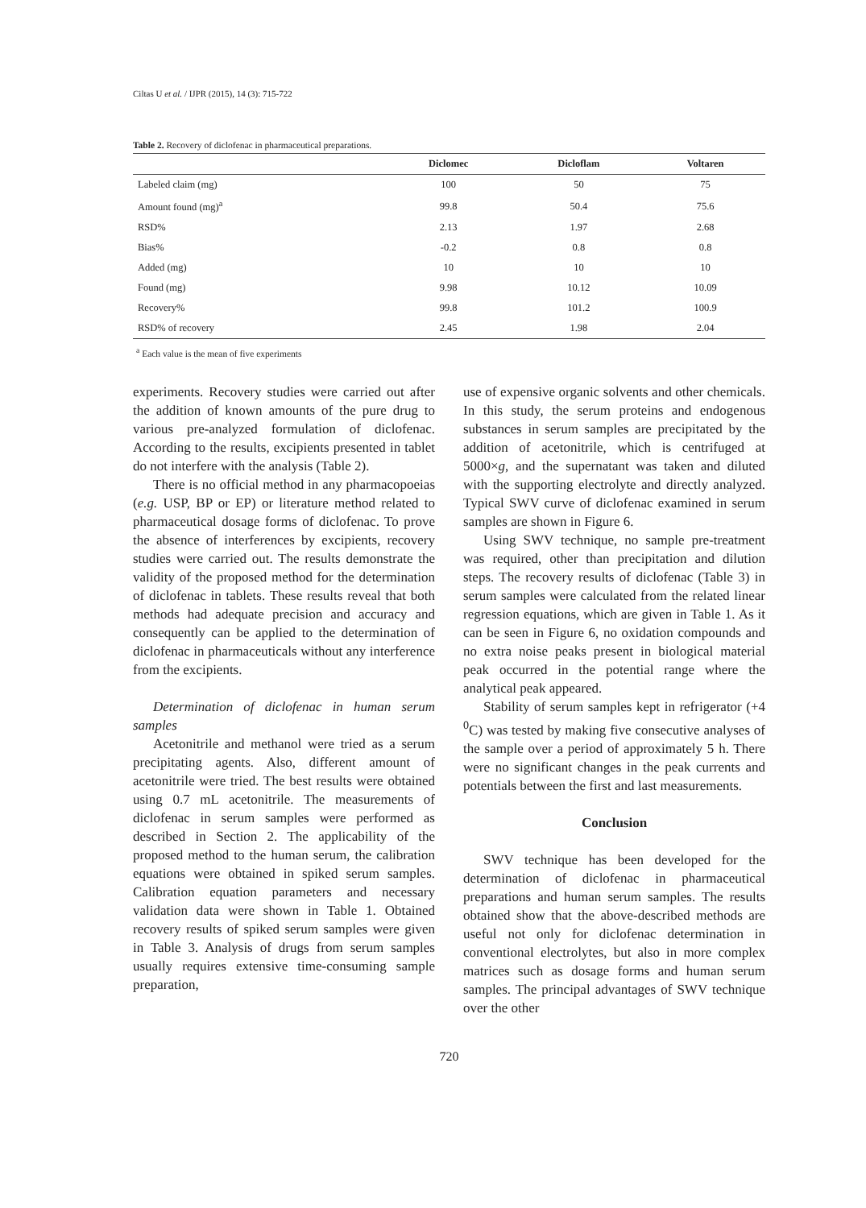Ciltas U et al. / IJPR (2015), 14 (3): 715-722
Table 2. Recovery of diclofenac in pharmaceutical preparations.
| | Diclomec | Dicloflam | Voltaren |
| --- | --- | --- | --- |
| Labeled claim (mg) | 100 | 50 | 75 |
| Amount found (mg)<sup>a</sup> | 99.8 | 50.4 | 75.6 |
| RSD% | 2.13 | 1.97 | 2.68 |
| Bias% | -0.2 | 0.8 | 0.8 |
| Added (mg) | 10 | 10 | 10 |
| Found (mg) | 9.98 | 10.12 | 10.09 |
| Recovery% | 99.8 | 101.2 | 100.9 |
| RSD% of recovery | 2.45 | 1.98 | 2.04 |
<sup>a</sup> Each value is the mean of five experiments
experiments. Recovery studies were carried out after the addition of known amounts of the pure drug to various pre-analyzed formulation of diclofenac. According to the results, excipients presented in tablet do not interfere with the analysis (Table 2).
There is no official method in any pharmacopoeias (e.g. USP, BP or EP) or literature method related to pharmaceutical dosage forms of diclofenac. To prove the absence of interferences by excipients, recovery studies were carried out. The results demonstrate the validity of the proposed method for the determination of diclofenac in tablets. These results reveal that both methods had adequate precision and accuracy and consequently can be applied to the determination of diclofenac in pharmaceuticals without any interference from the excipients.
Determination of diclofenac in human serum samples
Acetonitrile and methanol were tried as a serum precipitating agents. Also, different amount of acetonitrile were tried. The best results were obtained using 0.7 mL acetonitrile. The measurements of diclofenac in serum samples were performed as described in Section 2. The applicability of the proposed method to the human serum, the calibration equations were obtained in spiked serum samples. Calibration equation parameters and necessary validation data were shown in Table 1. Obtained recovery results of spiked serum samples were given in Table 3. Analysis of drugs from serum samples usually requires extensive time-consuming sample preparation,
use of expensive organic solvents and other chemicals. In this study, the serum proteins and endogenous substances in serum samples are precipitated by the addition of acetonitrile, which is centrifuged at 5000×g, and the supernatant was taken and diluted with the supporting electrolyte and directly analyzed. Typical SWV curve of diclofenac examined in serum samples are shown in Figure 6.
Using SWV technique, no sample pre-treatment was required, other than precipitation and dilution steps. The recovery results of diclofenac (Table 3) in serum samples were calculated from the related linear regression equations, which are given in Table 1. As it can be seen in Figure 6, no oxidation compounds and no extra noise peaks present in biological material peak occurred in the potential range where the analytical peak appeared.
Stability of serum samples kept in refrigerator (+4 <sup>0</sup>C) was tested by making five consecutive analyses of the sample over a period of approximately 5 h. There were no significant changes in the peak currents and potentials between the first and last measurements.
Conclusion
SWV technique has been developed for the determination of diclofenac in pharmaceutical preparations and human serum samples. The results obtained show that the above-described methods are useful not only for diclofenac determination in conventional electrolytes, but also in more complex matrices such as dosage forms and human serum samples. The principal advantages of SWV technique over the other
720